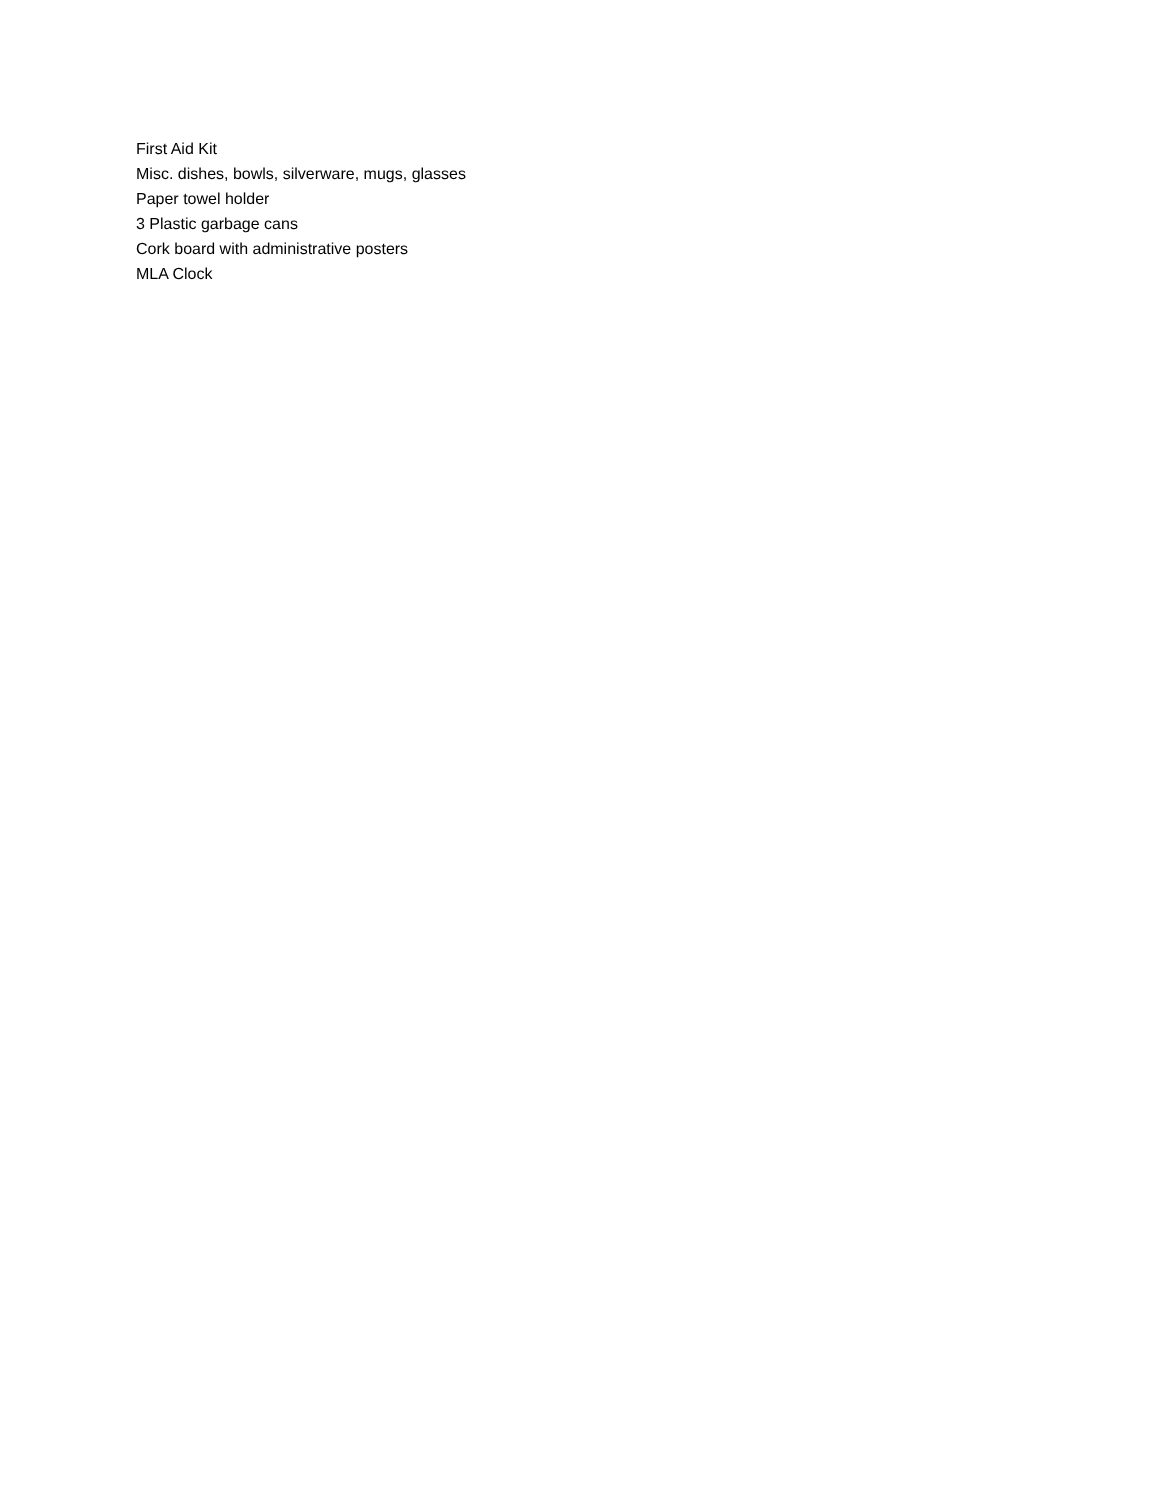First Aid Kit
Misc. dishes, bowls, silverware, mugs, glasses
Paper towel holder
3 Plastic garbage cans
Cork board with administrative posters
MLA Clock